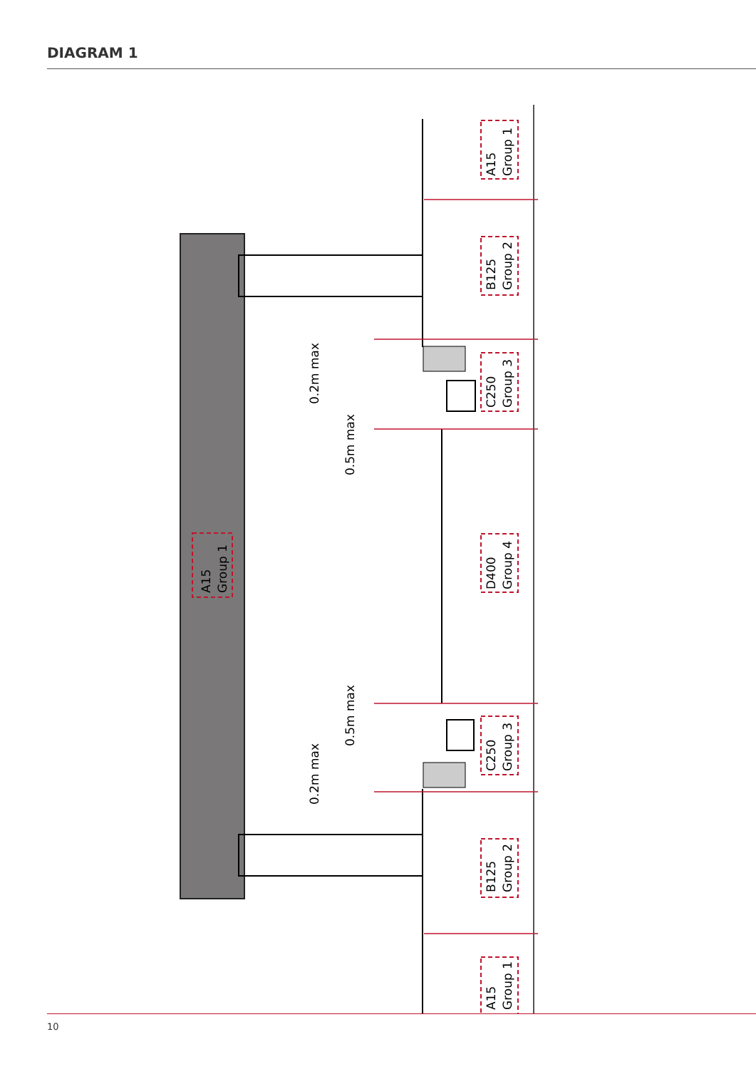DIAGRAM 1
A15
Group 1
B125
Group 2
C250
Group 3
D400
Group 4
C250
Group 3
B125
Group 2
A15
Group 1
A15
Group 1
0.2m max
0.5m max
0.5m max
0.2m max
10